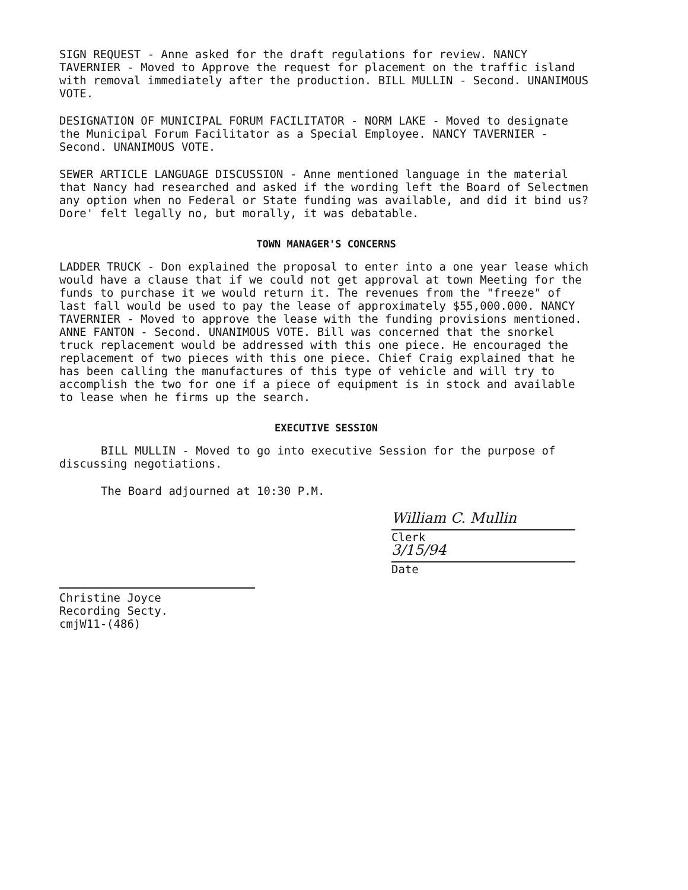SIGN REQUEST - Anne asked for the draft regulations for review. NANCY TAVERNIER - Moved to Approve the request for placement on the traffic island with removal immediately after the production. BILL MULLIN - Second. UNANIMOUS VOTE.
DESIGNATION OF MUNICIPAL FORUM FACILITATOR - NORM LAKE - Moved to designate the Municipal Forum Facilitator as a Special Employee. NANCY TAVERNIER - Second. UNANIMOUS VOTE.
SEWER ARTICLE LANGUAGE DISCUSSION - Anne mentioned language in the material that Nancy had researched and asked if the wording left the Board of Selectmen any option when no Federal or State funding was available, and did it bind us? Dore' felt legally no, but morally, it was debatable.
TOWN MANAGER'S CONCERNS
LADDER TRUCK - Don explained the proposal to enter into a one year lease which would have a clause that if we could not get approval at town Meeting for the funds to purchase it we would return it. The revenues from the "freeze" of last fall would be used to pay the lease of approximately $55,000.000. NANCY TAVERNIER - Moved to approve the lease with the funding provisions mentioned. ANNE FANTON - Second. UNANIMOUS VOTE. Bill was concerned that the snorkel truck replacement would be addressed with this one piece. He encouraged the replacement of two pieces with this one piece. Chief Craig explained that he has been calling the manufactures of this type of vehicle and will try to accomplish the two for one if a piece of equipment is in stock and available to lease when he firms up the search.
EXECUTIVE SESSION
BILL MULLIN - Moved to go into executive Session for the purpose of discussing negotiations.
The Board adjourned at 10:30 P.M.
William C. Mullin
Clerk
3/15/94
Date
Christine Joyce
Recording Secty.
cmjW11-(486)